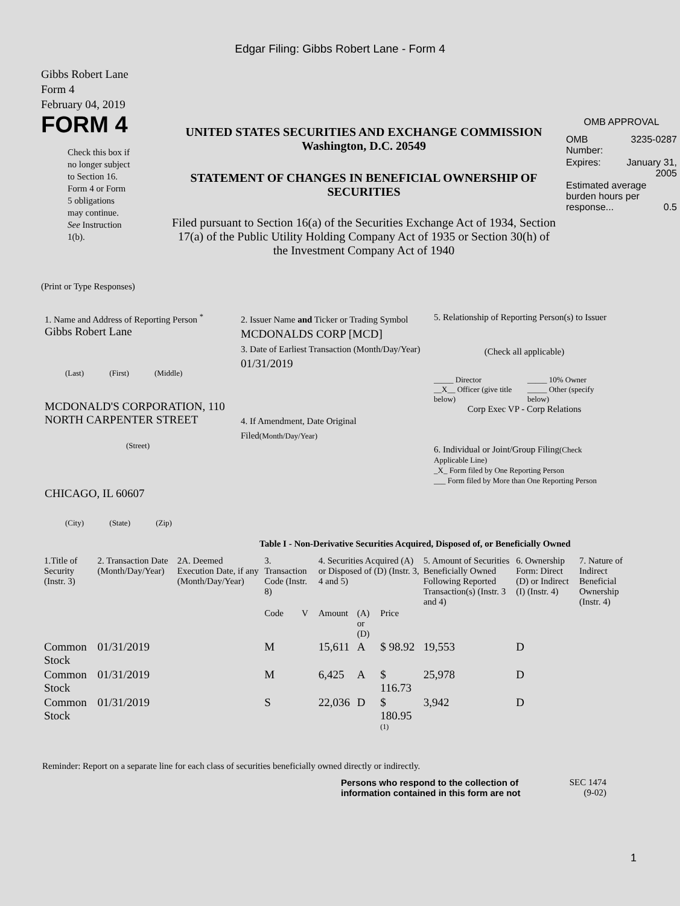Edgar Filing: Gibbs Robert Lane - Form 4
Gibbs Robert Lane
Form 4
February 04, 2019
FORM 4
Check this box if no longer subject to Section 16. Form 4 or Form 5 obligations may continue. See Instruction 1(b).
UNITED STATES SECURITIES AND EXCHANGE COMMISSION
Washington, D.C. 20549
STATEMENT OF CHANGES IN BENEFICIAL OWNERSHIP OF SECURITIES
Filed pursuant to Section 16(a) of the Securities Exchange Act of 1934, Section 17(a) of the Public Utility Holding Company Act of 1935 or Section 30(h) of the Investment Company Act of 1940
OMB APPROVAL
| OMB Number: | 3235-0287 |
| Expires: | January 31, 2005 |
| Estimated average burden hours per response... 0.5 | |
(Print or Type Responses)
1. Name and Address of Reporting Person <sup>*</sup>
Gibbs Robert Lane
(Last) (First) (Middle)
MCDONALD'S CORPORATION, 110 NORTH CARPENTER STREET
(Street)
CHICAGO, IL 60607
(City) (State) (Zip)
2. Issuer Name and Ticker or Trading Symbol
MCDONALDS CORP [MCD]
3. Date of Earliest Transaction (Month/Day/Year)
01/31/2019
4. If Amendment, Date Original Filed(Month/Day/Year)
5. Relationship of Reporting Person(s) to Issuer
(Check all applicable)
_____ Director
__X__ Officer (give title below)
_____ 10% Owner
_____ Other (specify below)
Corp Exec VP - Corp Relations
6. Individual or Joint/Group Filing(Check Applicable Line)
_X_ Form filed by One Reporting Person
___ Form filed by More than One Reporting Person
Table I - Non-Derivative Securities Acquired, Disposed of, or Beneficially Owned
| 1.Title of Security (Instr. 3) | 2. Transaction Date (Month/Day/Year) | 2A. Deemed Execution Date, if any (Month/Day/Year) | 3. Transaction Code (Instr. 8) | | 4. Securities Acquired (A) or Disposed of (D) (Instr. 3, 4 and 5) | | | 5. Amount of Securities Beneficially Owned Following Reported Transaction(s) (Instr. 3 and 4) | 6. Ownership Form: Direct (D) or Indirect (I) (Instr. 4) | 7. Nature of Indirect Beneficial Ownership (Instr. 4) |
| --- | --- | --- | --- | --- | --- | --- | --- | --- | --- | --- |
| | | | Code | V | Amount | (A) or (D) | Price | | | |
| Common Stock | 01/31/2019 | | M | | 15,611 | A | $ 98.92 | 19,553 | D | |
| Common Stock | 01/31/2019 | | M | | 6,425 | A | $ 116.73 | 25,978 | D | |
| Common Stock | 01/31/2019 | | S | | 22,036 | D | $ 180.95 <sup>(1)</sup> | 3,942 | D | |
Reminder: Report on a separate line for each class of securities beneficially owned directly or indirectly.
Persons who respond to the collection of information contained in this form are not
SEC 1474 (9-02)
1